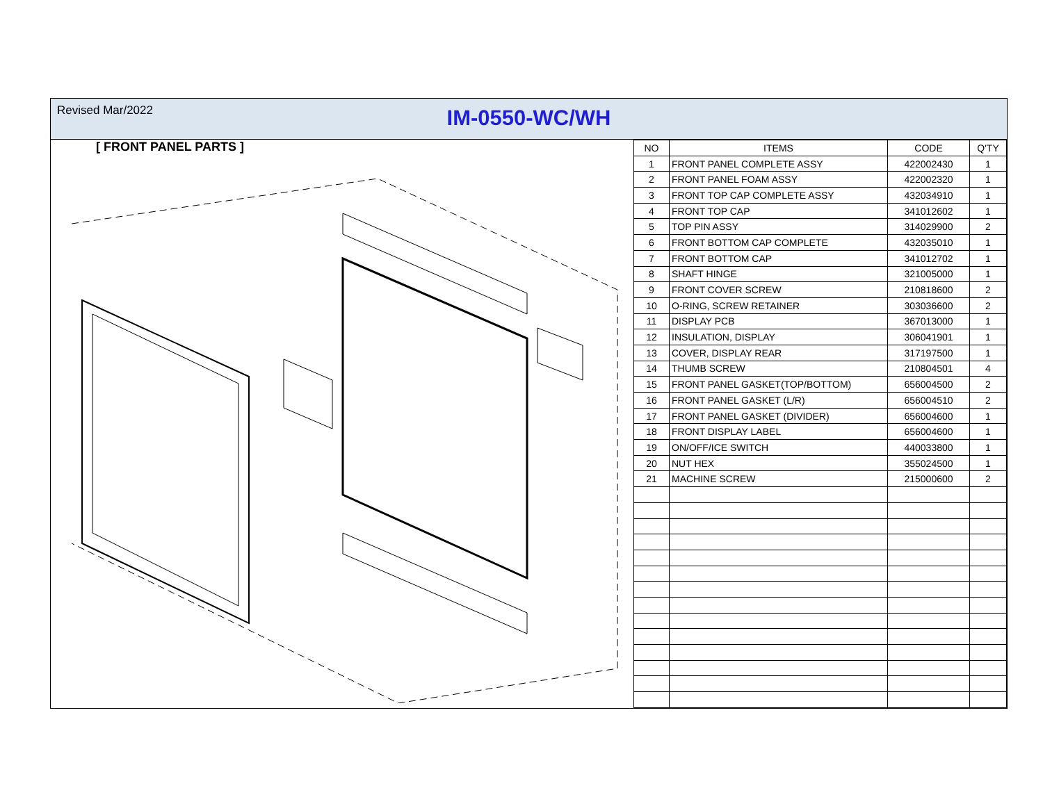Revised Mar/2022
IM-0550-WC/WH
[ FRONT PANEL PARTS ]
| NO | ITEMS | CODE | Q'TY |
| --- | --- | --- | --- |
| 1 | FRONT PANEL COMPLETE ASSY | 422002430 | 1 |
| 2 | FRONT PANEL FOAM ASSY | 422002320 | 1 |
| 3 | FRONT TOP CAP COMPLETE ASSY | 432034910 | 1 |
| 4 | FRONT TOP CAP | 341012602 | 1 |
| 5 | TOP PIN ASSY | 314029900 | 2 |
| 6 | FRONT BOTTOM CAP COMPLETE | 432035010 | 1 |
| 7 | FRONT BOTTOM CAP | 341012702 | 1 |
| 8 | SHAFT HINGE | 321005000 | 1 |
| 9 | FRONT COVER SCREW | 210818600 | 2 |
| 10 | O-RING, SCREW RETAINER | 303036600 | 2 |
| 11 | DISPLAY PCB | 367013000 | 1 |
| 12 | INSULATION, DISPLAY | 306041901 | 1 |
| 13 | COVER, DISPLAY REAR | 317197500 | 1 |
| 14 | THUMB SCREW | 210804501 | 4 |
| 15 | FRONT PANEL GASKET(TOP/BOTTOM) | 656004500 | 2 |
| 16 | FRONT PANEL GASKET (L/R) | 656004510 | 2 |
| 17 | FRONT PANEL GASKET (DIVIDER) | 656004600 | 1 |
| 18 | FRONT DISPLAY LABEL | 656004600 | 1 |
| 19 | ON/OFF/ICE SWITCH | 440033800 | 1 |
| 20 | NUT HEX | 355024500 | 1 |
| 21 | MACHINE SCREW | 215000600 | 2 |